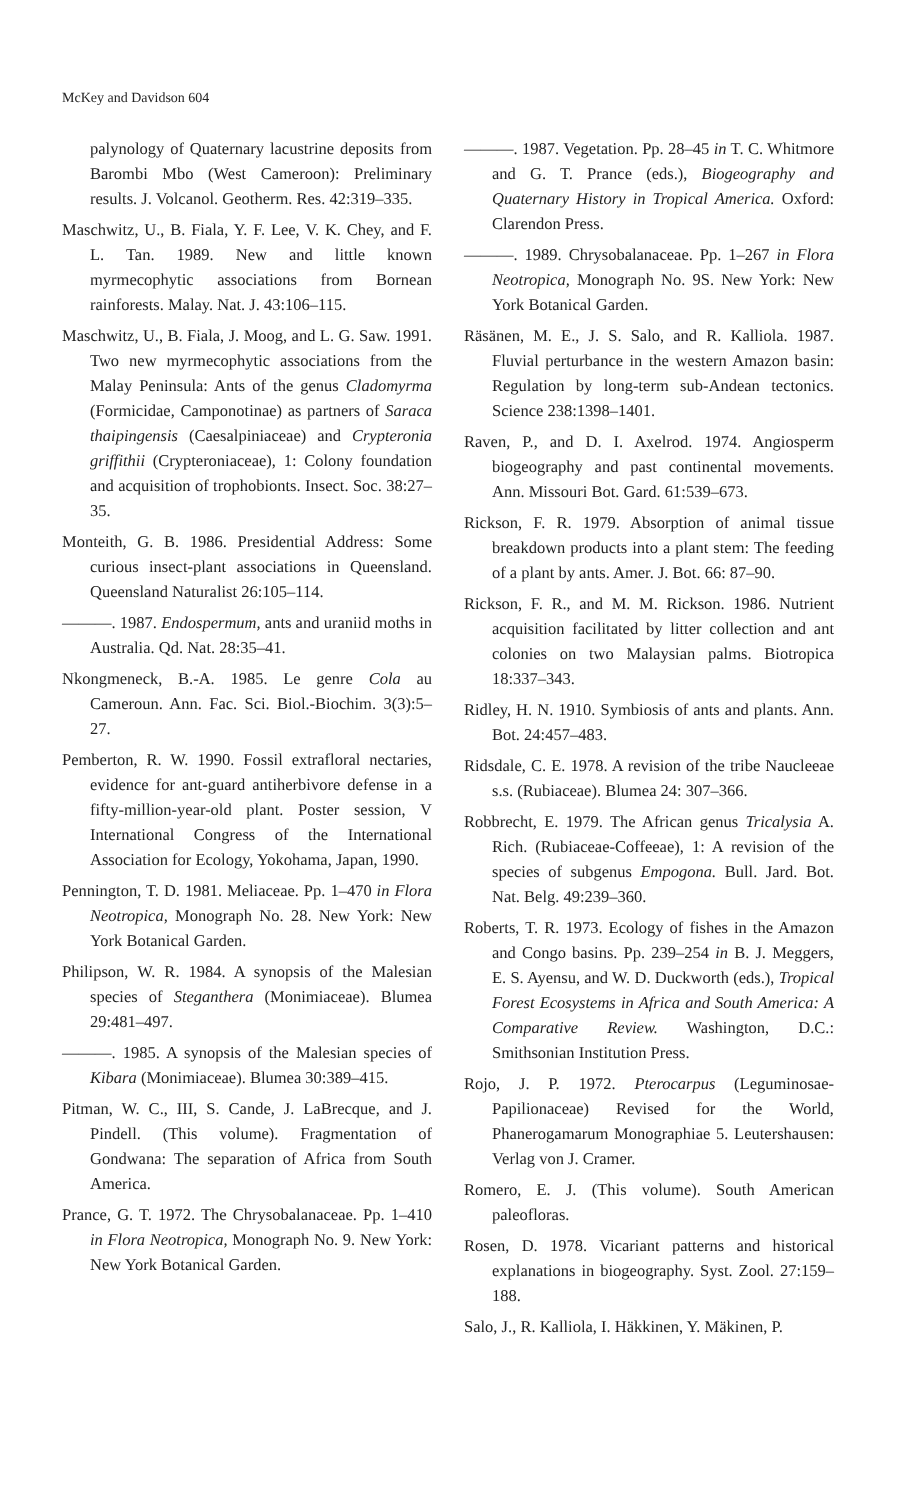McKey and Davidson 604
palynology of Quaternary lacustrine deposits from Barombi Mbo (West Cameroon): Preliminary results. J. Volcanol. Geotherm. Res. 42:319–335.
Maschwitz, U., B. Fiala, Y. F. Lee, V. K. Chey, and F. L. Tan. 1989. New and little known myrmecophytic associations from Bornean rainforests. Malay. Nat. J. 43:106–115.
Maschwitz, U., B. Fiala, J. Moog, and L. G. Saw. 1991. Two new myrmecophytic associations from the Malay Peninsula: Ants of the genus Cladomyrma (Formicidae, Camponotinae) as partners of Saraca thaipingensis (Caesalpiniaceae) and Crypteronia griffithii (Crypteroniaceae), 1: Colony foundation and acquisition of trophobionts. Insect. Soc. 38:27–35.
Monteith, G. B. 1986. Presidential Address: Some curious insect-plant associations in Queensland. Queensland Naturalist 26:105–114.
———. 1987. Endospermum, ants and uraniid moths in Australia. Qd. Nat. 28:35–41.
Nkongmeneck, B.-A. 1985. Le genre Cola au Cameroun. Ann. Fac. Sci. Biol.-Biochim. 3(3):5–27.
Pemberton, R. W. 1990. Fossil extrafloral nectaries, evidence for ant-guard antiherbivore defense in a fifty-million-year-old plant. Poster session, V International Congress of the International Association for Ecology, Yokohama, Japan, 1990.
Pennington, T. D. 1981. Meliaceae. Pp. 1–470 in Flora Neotropica, Monograph No. 28. New York: New York Botanical Garden.
Philipson, W. R. 1984. A synopsis of the Malesian species of Steganthera (Monimiaceae). Blumea 29:481–497.
———. 1985. A synopsis of the Malesian species of Kibara (Monimiaceae). Blumea 30:389–415.
Pitman, W. C., III, S. Cande, J. LaBrecque, and J. Pindell. (This volume). Fragmentation of Gondwana: The separation of Africa from South America.
Prance, G. T. 1972. The Chrysobalanaceae. Pp. 1–410 in Flora Neotropica, Monograph No. 9. New York: New York Botanical Garden.
———. 1987. Vegetation. Pp. 28–45 in T. C. Whitmore and G. T. Prance (eds.), Biogeography and Quaternary History in Tropical America. Oxford: Clarendon Press.
———. 1989. Chrysobalanaceae. Pp. 1–267 in Flora Neotropica, Monograph No. 9S. New York: New York Botanical Garden.
Räsänen, M. E., J. S. Salo, and R. Kalliola. 1987. Fluvial perturbance in the western Amazon basin: Regulation by long-term sub-Andean tectonics. Science 238:1398–1401.
Raven, P., and D. I. Axelrod. 1974. Angiosperm biogeography and past continental movements. Ann. Missouri Bot. Gard. 61:539–673.
Rickson, F. R. 1979. Absorption of animal tissue breakdown products into a plant stem: The feeding of a plant by ants. Amer. J. Bot. 66: 87–90.
Rickson, F. R., and M. M. Rickson. 1986. Nutrient acquisition facilitated by litter collection and ant colonies on two Malaysian palms. Biotropica 18:337–343.
Ridley, H. N. 1910. Symbiosis of ants and plants. Ann. Bot. 24:457–483.
Ridsdale, C. E. 1978. A revision of the tribe Naucleeae s.s. (Rubiaceae). Blumea 24: 307–366.
Robbrecht, E. 1979. The African genus Tricalysia A. Rich. (Rubiaceae-Coffeeae), 1: A revision of the species of subgenus Empogona. Bull. Jard. Bot. Nat. Belg. 49:239–360.
Roberts, T. R. 1973. Ecology of fishes in the Amazon and Congo basins. Pp. 239–254 in B. J. Meggers, E. S. Ayensu, and W. D. Duckworth (eds.), Tropical Forest Ecosystems in Africa and South America: A Comparative Review. Washington, D.C.: Smithsonian Institution Press.
Rojo, J. P. 1972. Pterocarpus (Leguminosae-Papilionaceae) Revised for the World, Phanerogamarum Monographiae 5. Leutershausen: Verlag von J. Cramer.
Romero, E. J. (This volume). South American paleofloras.
Rosen, D. 1978. Vicariant patterns and historical explanations in biogeography. Syst. Zool. 27:159–188.
Salo, J., R. Kalliola, I. Häkkinen, Y. Mäkinen, P.